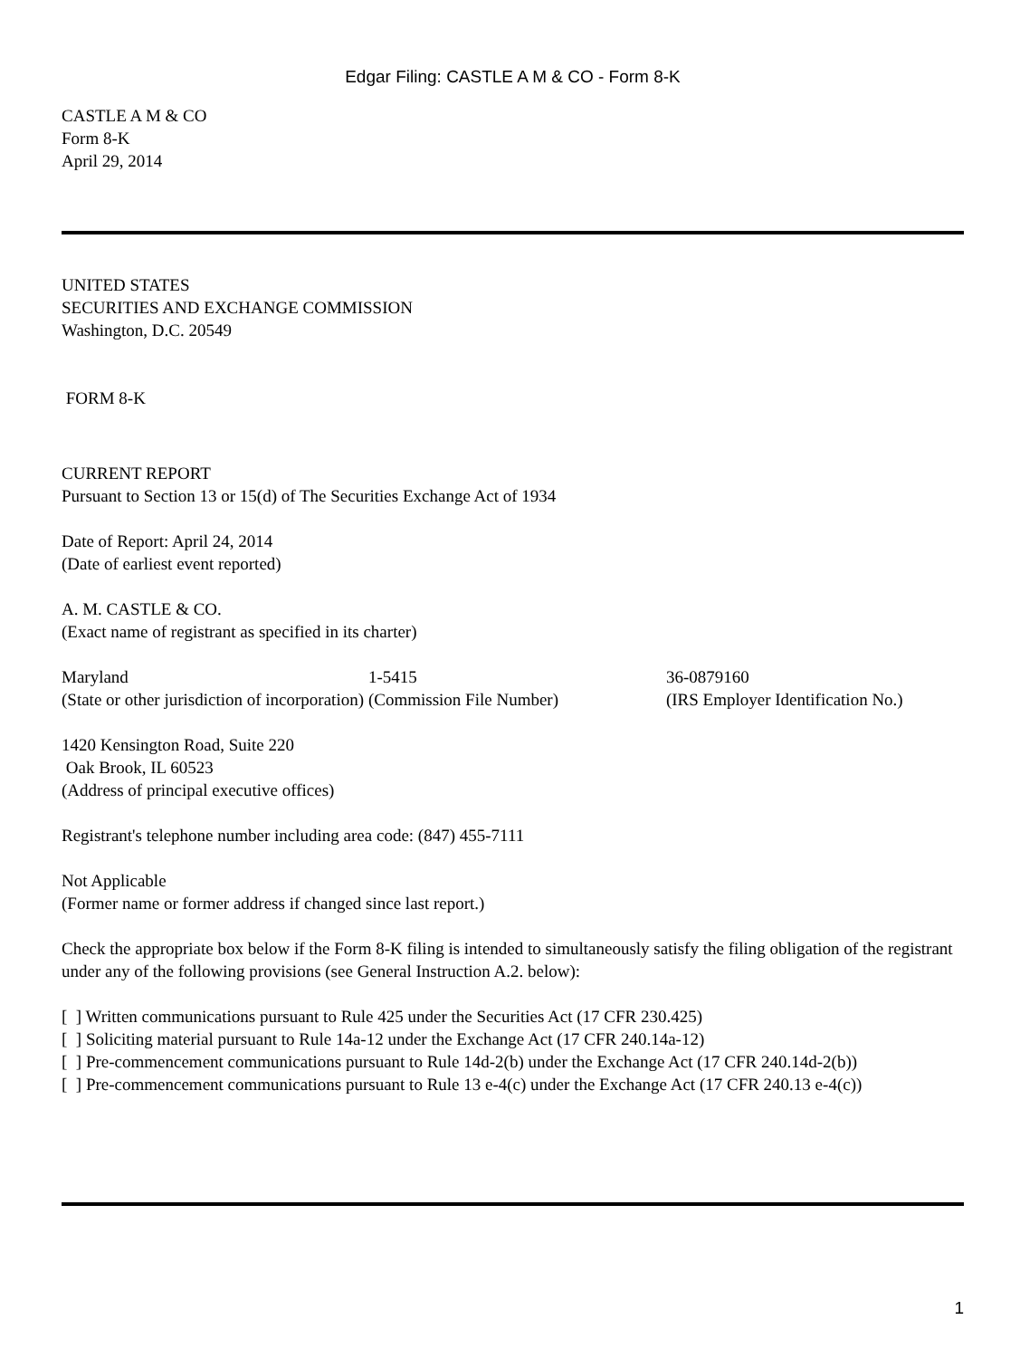Edgar Filing: CASTLE A M & CO - Form 8-K
CASTLE A M & CO
Form 8-K
April 29, 2014
UNITED STATES
SECURITIES AND EXCHANGE COMMISSION
Washington, D.C. 20549
FORM 8-K
CURRENT REPORT
Pursuant to Section 13 or 15(d) of The Securities Exchange Act of 1934
Date of Report: April 24, 2014
(Date of earliest event reported)
A. M. CASTLE & CO.
(Exact name of registrant as specified in its charter)
| Maryland | 1-5415 | 36-0879160 |
| (State or other jurisdiction of incorporation) | (Commission File Number) | (IRS Employer Identification No.) |
1420 Kensington Road, Suite 220
Oak Brook, IL 60523
(Address of principal executive offices)
Registrant's telephone number including area code: (847) 455-7111
Not Applicable
(Former name or former address if changed since last report.)
Check the appropriate box below if the Form 8-K filing is intended to simultaneously satisfy the filing obligation of the registrant under any of the following provisions (see General Instruction A.2. below):
[ ] Written communications pursuant to Rule 425 under the Securities Act (17 CFR 230.425)
[ ] Soliciting material pursuant to Rule 14a-12 under the Exchange Act (17 CFR 240.14a-12)
[ ] Pre-commencement communications pursuant to Rule 14d-2(b) under the Exchange Act (17 CFR 240.14d-2(b))
[ ] Pre-commencement communications pursuant to Rule 13 e-4(c) under the Exchange Act (17 CFR 240.13 e-4(c))
1